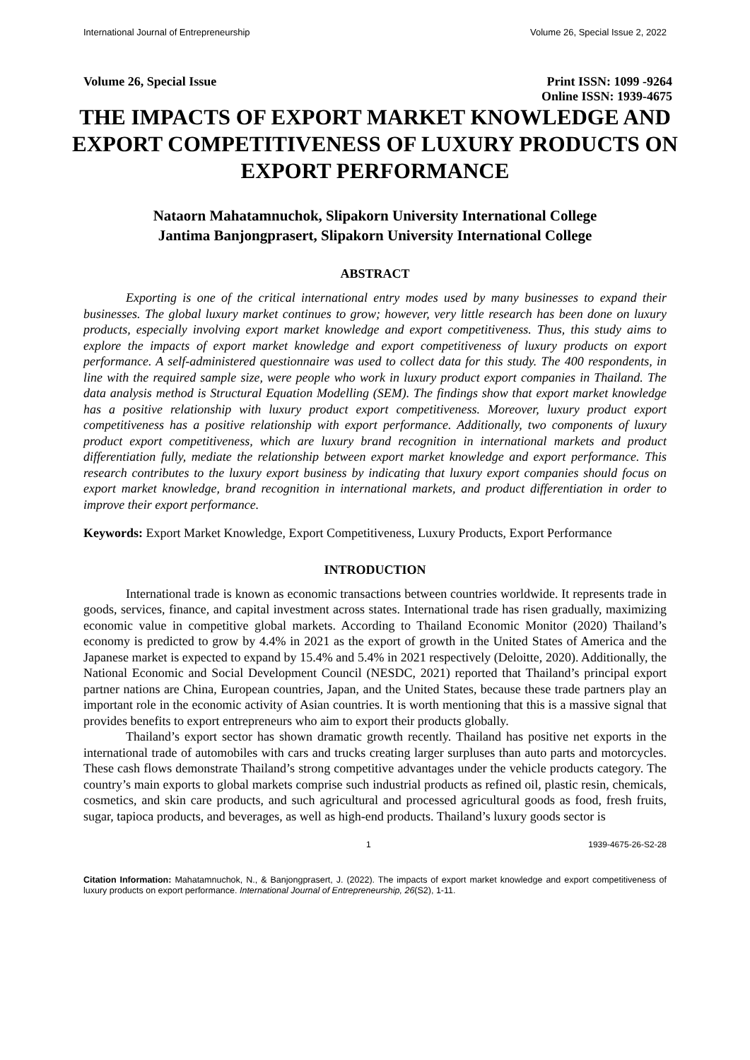International Journal of Entrepreneurship Volume 26, Special Issue 2, 2022
Volume 26, Special Issue Print ISSN: 1099 -9264
Online ISSN: 1939-4675
THE IMPACTS OF EXPORT MARKET KNOWLEDGE AND EXPORT COMPETITIVENESS OF LUXURY PRODUCTS ON EXPORT PERFORMANCE
Nataorn Mahatamnuchok, Slipakorn University International College
Jantima Banjongprasert, Slipakorn University International College
ABSTRACT
Exporting is one of the critical international entry modes used by many businesses to expand their businesses. The global luxury market continues to grow; however, very little research has been done on luxury products, especially involving export market knowledge and export competitiveness. Thus, this study aims to explore the impacts of export market knowledge and export competitiveness of luxury products on export performance. A self-administered questionnaire was used to collect data for this study. The 400 respondents, in line with the required sample size, were people who work in luxury product export companies in Thailand. The data analysis method is Structural Equation Modelling (SEM). The findings show that export market knowledge has a positive relationship with luxury product export competitiveness. Moreover, luxury product export competitiveness has a positive relationship with export performance. Additionally, two components of luxury product export competitiveness, which are luxury brand recognition in international markets and product differentiation fully, mediate the relationship between export market knowledge and export performance. This research contributes to the luxury export business by indicating that luxury export companies should focus on export market knowledge, brand recognition in international markets, and product differentiation in order to improve their export performance.
Keywords: Export Market Knowledge, Export Competitiveness, Luxury Products, Export Performance
INTRODUCTION
International trade is known as economic transactions between countries worldwide. It represents trade in goods, services, finance, and capital investment across states. International trade has risen gradually, maximizing economic value in competitive global markets. According to Thailand Economic Monitor (2020) Thailand’s economy is predicted to grow by 4.4% in 2021 as the export of growth in the United States of America and the Japanese market is expected to expand by 15.4% and 5.4% in 2021 respectively (Deloitte, 2020). Additionally, the National Economic and Social Development Council (NESDC, 2021) reported that Thailand’s principal export partner nations are China, European countries, Japan, and the United States, because these trade partners play an important role in the economic activity of Asian countries. It is worth mentioning that this is a massive signal that provides benefits to export entrepreneurs who aim to export their products globally.
Thailand’s export sector has shown dramatic growth recently. Thailand has positive net exports in the international trade of automobiles with cars and trucks creating larger surpluses than auto parts and motorcycles. These cash flows demonstrate Thailand’s strong competitive advantages under the vehicle products category. The country’s main exports to global markets comprise such industrial products as refined oil, plastic resin, chemicals, cosmetics, and skin care products, and such agricultural and processed agricultural goods as food, fresh fruits, sugar, tapioca products, and beverages, as well as high-end products. Thailand’s luxury goods sector is
1 1939-4675-26-S2-28
Citation Information: Mahatamnuchok, N., & Banjongprasert, J. (2022). The impacts of export market knowledge and export competitiveness of luxury products on export performance. International Journal of Entrepreneurship, 26(S2), 1-11.